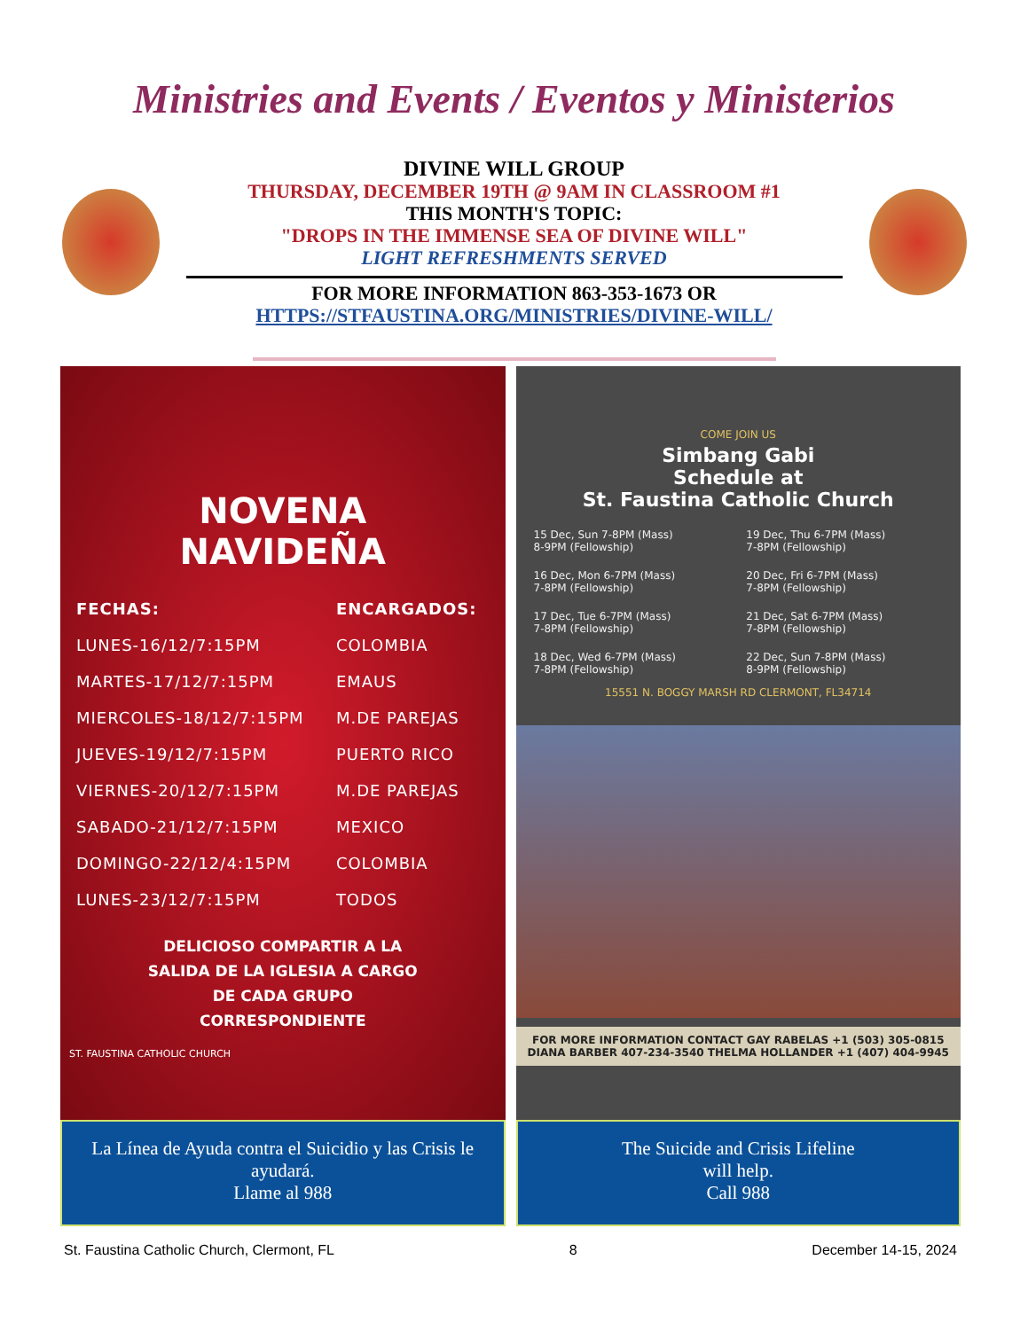Ministries and Events / Eventos y Ministerios
DIVINE WILL GROUP
THURSDAY, DECEMBER 19TH @ 9AM IN CLASSROOM #1
THIS MONTH'S TOPIC:
"DROPS IN THE IMMENSE SEA OF DIVINE WILL"
LIGHT REFRESHMENTS SERVED
FOR MORE INFORMATION 863-353-1673 OR
HTTPS://STFAUSTINA.ORG/MINISTRIES/DIVINE-WILL/
NOVENA
NAVIDEÑA
| FECHAS: | ENCARGADOS: |
| LUNES-16/12/7:15PM | COLOMBIA |
| MARTES-17/12/7:15PM | EMAUS |
| MIERCOLES-18/12/7:15PM | M.DE PAREJAS |
| JUEVES-19/12/7:15PM | PUERTO RICO |
| VIERNES-20/12/7:15PM | M.DE PAREJAS |
| SABADO-21/12/7:15PM | MEXICO |
| DOMINGO-22/12/4:15PM | COLOMBIA |
| LUNES-23/12/7:15PM | TODOS |
DELICIOSO COMPARTIR A LA
SALIDA DE LA IGLESIA A CARGO
DE CADA GRUPO
CORRESPONDIENTE
ST. FAUSTINA CATHOLIC CHURCH
La Línea de Ayuda contra el Suicidio y las Crisis le ayudará.
Llame al 988
COME JOIN US
Simbang Gabi
Schedule at
St. Faustina Catholic Church
15 Dec, Sun 7-8PM (Mass)
8-9PM (Fellowship)
19 Dec, Thu 6-7PM (Mass)
7-8PM (Fellowship)
16 Dec, Mon 6-7PM (Mass)
7-8PM (Fellowship)
20 Dec, Fri 6-7PM (Mass)
7-8PM (Fellowship)
17 Dec, Tue 6-7PM (Mass)
7-8PM (Fellowship)
21 Dec, Sat 6-7PM (Mass)
7-8PM (Fellowship)
18 Dec, Wed 6-7PM (Mass)
7-8PM (Fellowship)
22 Dec, Sun 7-8PM (Mass)
8-9PM (Fellowship)
15551 N. BOGGY MARSH RD CLERMONT, FL34714
FOR MORE INFORMATION CONTACT GAY RABELAS +1 (503) 305-0815
DIANA BARBER 407-234-3540 THELMA HOLLANDER +1 (407) 404-9945
The Suicide and Crisis Lifeline
will help.
Call 988
St. Faustina Catholic Church, Clermont, FL 8 December 14-15, 2024